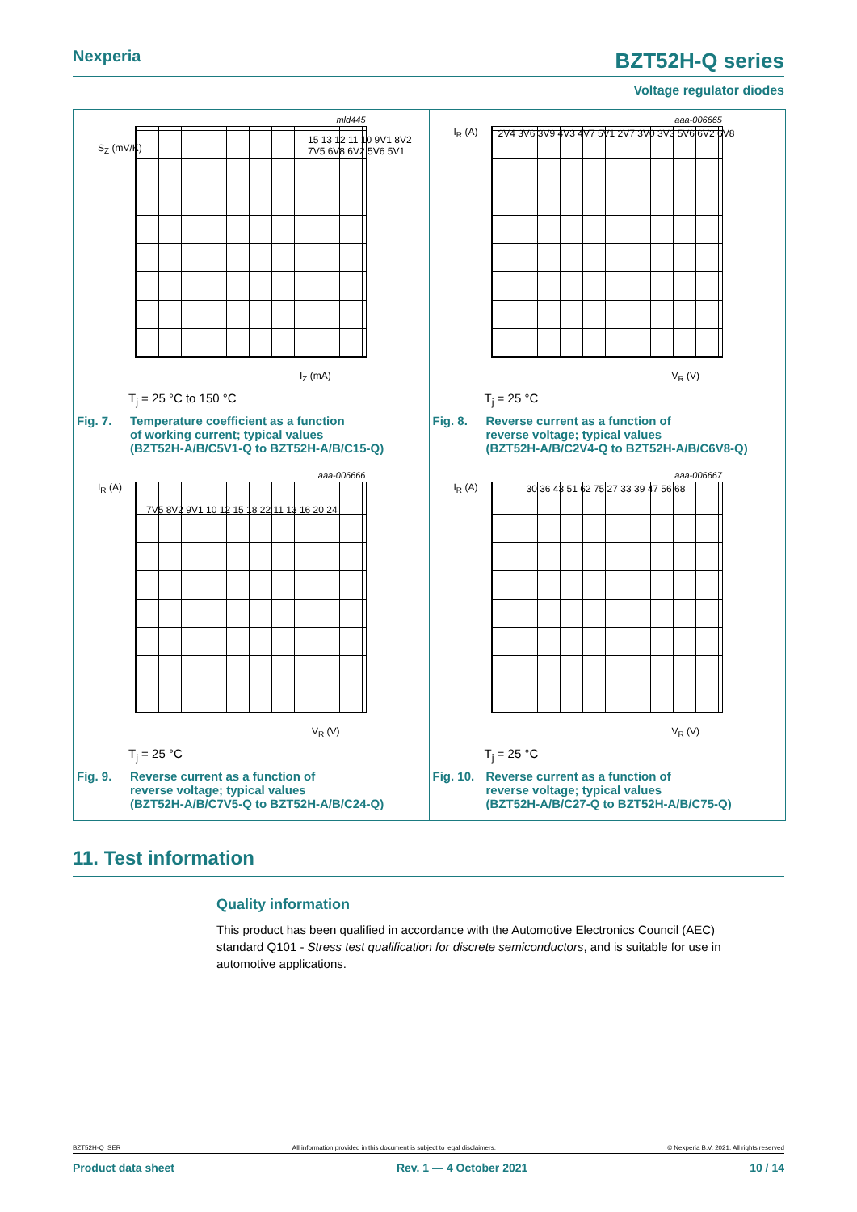Nexperia BZT52H-Q series
Voltage regulator diodes
mld445
S<sub>Z</sub> (mV/K)
I<sub>Z</sub> (mA)
15 13 12 11 10 9V1 8V2 7V5 6V8 6V2 5V6 5V1
T<sub>j</sub> = 25 °C to 150 °C
Fig. 7. Temperature coefficient as a function
of working current; typical values
(BZT52H-A/B/C5V1-Q to BZT52H-A/B/C15-Q)
aaa-006665
I<sub>R</sub> (A)
V<sub>R</sub> (V)
2V4 3V6 3V9 4V3 4V7 5V1 2V7 3V0 3V3 5V6 6V2 6V8
T<sub>j</sub> = 25 °C
Fig. 8. Reverse current as a function of
reverse voltage; typical values
(BZT52H-A/B/C2V4-Q to BZT52H-A/B/C6V8-Q)
aaa-006666
I<sub>R</sub> (A)
V<sub>R</sub> (V)
7V5 8V2 9V1 10 12 15 18 22 11 13 16 20 24
T<sub>j</sub> = 25 °C
Fig. 9. Reverse current as a function of
reverse voltage; typical values
(BZT52H-A/B/C7V5-Q to BZT52H-A/B/C24-Q)
aaa-006667
I<sub>R</sub> (A)
V<sub>R</sub> (V)
30 36 43 51 62 75 27 33 39 47 56 68
T<sub>j</sub> = 25 °C
Fig. 10. Reverse current as a function of
reverse voltage; typical values
(BZT52H-A/B/C27-Q to BZT52H-A/B/C75-Q)
11. Test information
Quality information
This product has been qualified in accordance with the Automotive Electronics Council (AEC) standard Q101 - Stress test qualification for discrete semiconductors, and is suitable for use in automotive applications.
BZT52H-Q_SER All information provided in this document is subject to legal disclaimers. © Nexperia B.V. 2021. All rights reserved
Product data sheet Rev. 1 — 4 October 2021 10 / 14